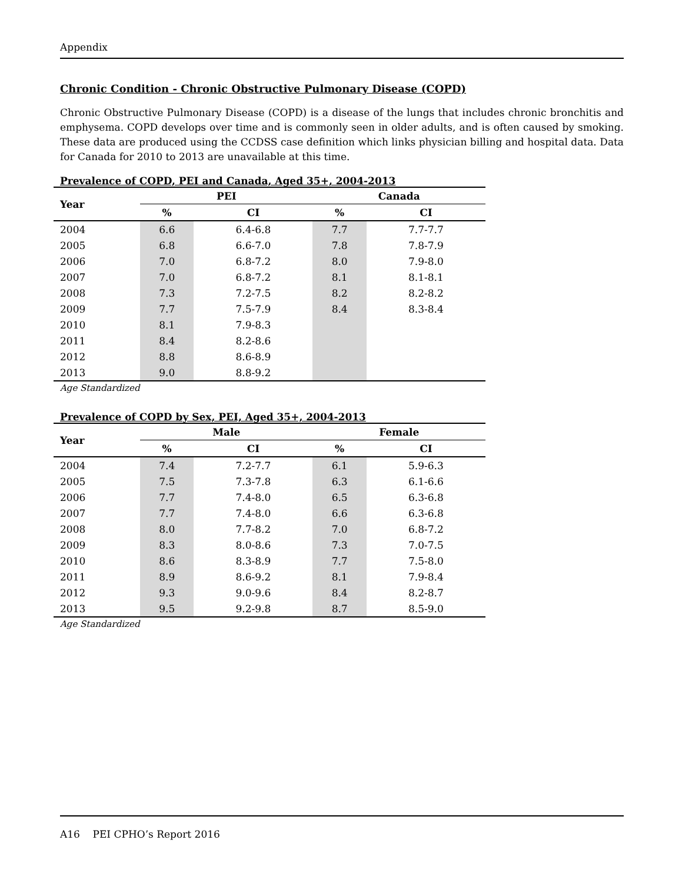Appendix
Chronic Condition - Chronic Obstructive Pulmonary Disease (COPD)
Chronic Obstructive Pulmonary Disease (COPD) is a disease of the lungs that includes chronic bronchitis and emphysema. COPD develops over time and is commonly seen in older adults, and is often caused by smoking. These data are produced using the CCDSS case definition which links physician billing and hospital data. Data for Canada for 2010 to 2013 are unavailable at this time.
Prevalence of COPD, PEI and Canada, Aged 35+, 2004-2013
| Year | PEI | | Canada | |
| --- | --- | --- | --- | --- |
| | % | CI | % | CI |
| 2004 | 6.6 | 6.4-6.8 | 7.7 | 7.7-7.7 |
| 2005 | 6.8 | 6.6-7.0 | 7.8 | 7.8-7.9 |
| 2006 | 7.0 | 6.8-7.2 | 8.0 | 7.9-8.0 |
| 2007 | 7.0 | 6.8-7.2 | 8.1 | 8.1-8.1 |
| 2008 | 7.3 | 7.2-7.5 | 8.2 | 8.2-8.2 |
| 2009 | 7.7 | 7.5-7.9 | 8.4 | 8.3-8.4 |
| 2010 | 8.1 | 7.9-8.3 | | |
| 2011 | 8.4 | 8.2-8.6 | | |
| 2012 | 8.8 | 8.6-8.9 | | |
| 2013 | 9.0 | 8.8-9.2 | | |
Age Standardized
Prevalence of COPD by Sex, PEI, Aged 35+, 2004-2013
| Year | Male | | Female | |
| --- | --- | --- | --- | --- |
| | % | CI | % | CI |
| 2004 | 7.4 | 7.2-7.7 | 6.1 | 5.9-6.3 |
| 2005 | 7.5 | 7.3-7.8 | 6.3 | 6.1-6.6 |
| 2006 | 7.7 | 7.4-8.0 | 6.5 | 6.3-6.8 |
| 2007 | 7.7 | 7.4-8.0 | 6.6 | 6.3-6.8 |
| 2008 | 8.0 | 7.7-8.2 | 7.0 | 6.8-7.2 |
| 2009 | 8.3 | 8.0-8.6 | 7.3 | 7.0-7.5 |
| 2010 | 8.6 | 8.3-8.9 | 7.7 | 7.5-8.0 |
| 2011 | 8.9 | 8.6-9.2 | 8.1 | 7.9-8.4 |
| 2012 | 9.3 | 9.0-9.6 | 8.4 | 8.2-8.7 |
| 2013 | 9.5 | 9.2-9.8 | 8.7 | 8.5-9.0 |
Age Standardized
A16 PEI CPHO’s Report 2016